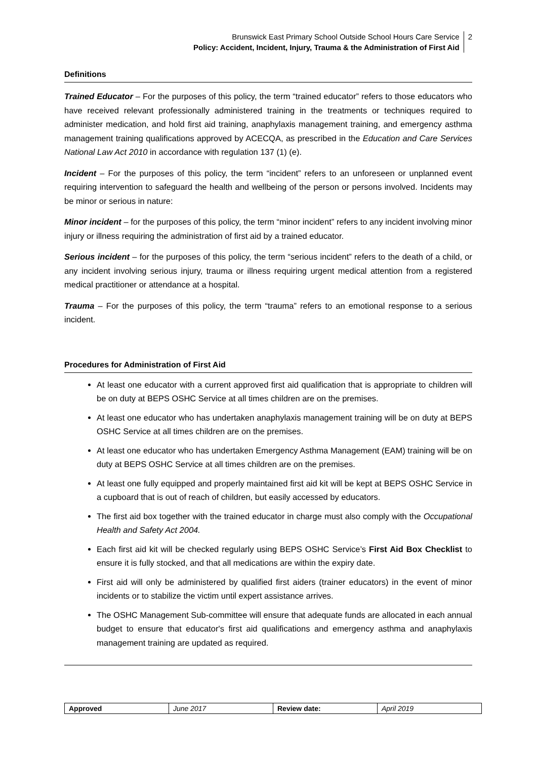Brunswick East Primary School Outside School Hours Care Service
Policy: Accident, Incident, Injury, Trauma & the Administration of First Aid
2
Definitions
Trained Educator – For the purposes of this policy, the term “trained educator” refers to those educators who have received relevant professionally administered training in the treatments or techniques required to administer medication, and hold first aid training, anaphylaxis management training, and emergency asthma management training qualifications approved by ACECQA, as prescribed in the Education and Care Services National Law Act 2010 in accordance with regulation 137 (1) (e).
Incident – For the purposes of this policy, the term “incident” refers to an unforeseen or unplanned event requiring intervention to safeguard the health and wellbeing of the person or persons involved. Incidents may be minor or serious in nature:
Minor incident – for the purposes of this policy, the term “minor incident” refers to any incident involving minor injury or illness requiring the administration of first aid by a trained educator.
Serious incident – for the purposes of this policy, the term “serious incident” refers to the death of a child, or any incident involving serious injury, trauma or illness requiring urgent medical attention from a registered medical practitioner or attendance at a hospital.
Trauma – For the purposes of this policy, the term “trauma” refers to an emotional response to a serious incident.
Procedures for Administration of First Aid
At least one educator with a current approved first aid qualification that is appropriate to children will be on duty at BEPS OSHC Service at all times children are on the premises.
At least one educator who has undertaken anaphylaxis management training will be on duty at BEPS OSHC Service at all times children are on the premises.
At least one educator who has undertaken Emergency Asthma Management (EAM) training will be on duty at BEPS OSHC Service at all times children are on the premises.
At least one fully equipped and properly maintained first aid kit will be kept at BEPS OSHC Service in a cupboard that is out of reach of children, but easily accessed by educators.
The first aid box together with the trained educator in charge must also comply with the Occupational Health and Safety Act 2004.
Each first aid kit will be checked regularly using BEPS OSHC Service’s First Aid Box Checklist to ensure it is fully stocked, and that all medications are within the expiry date.
First aid will only be administered by qualified first aiders (trainer educators) in the event of minor incidents or to stabilize the victim until expert assistance arrives.
The OSHC Management Sub-committee will ensure that adequate funds are allocated in each annual budget to ensure that educator's first aid qualifications and emergency asthma and anaphylaxis management training are updated as required.
| Approved | June 2017 | Review date: | April 2019 |